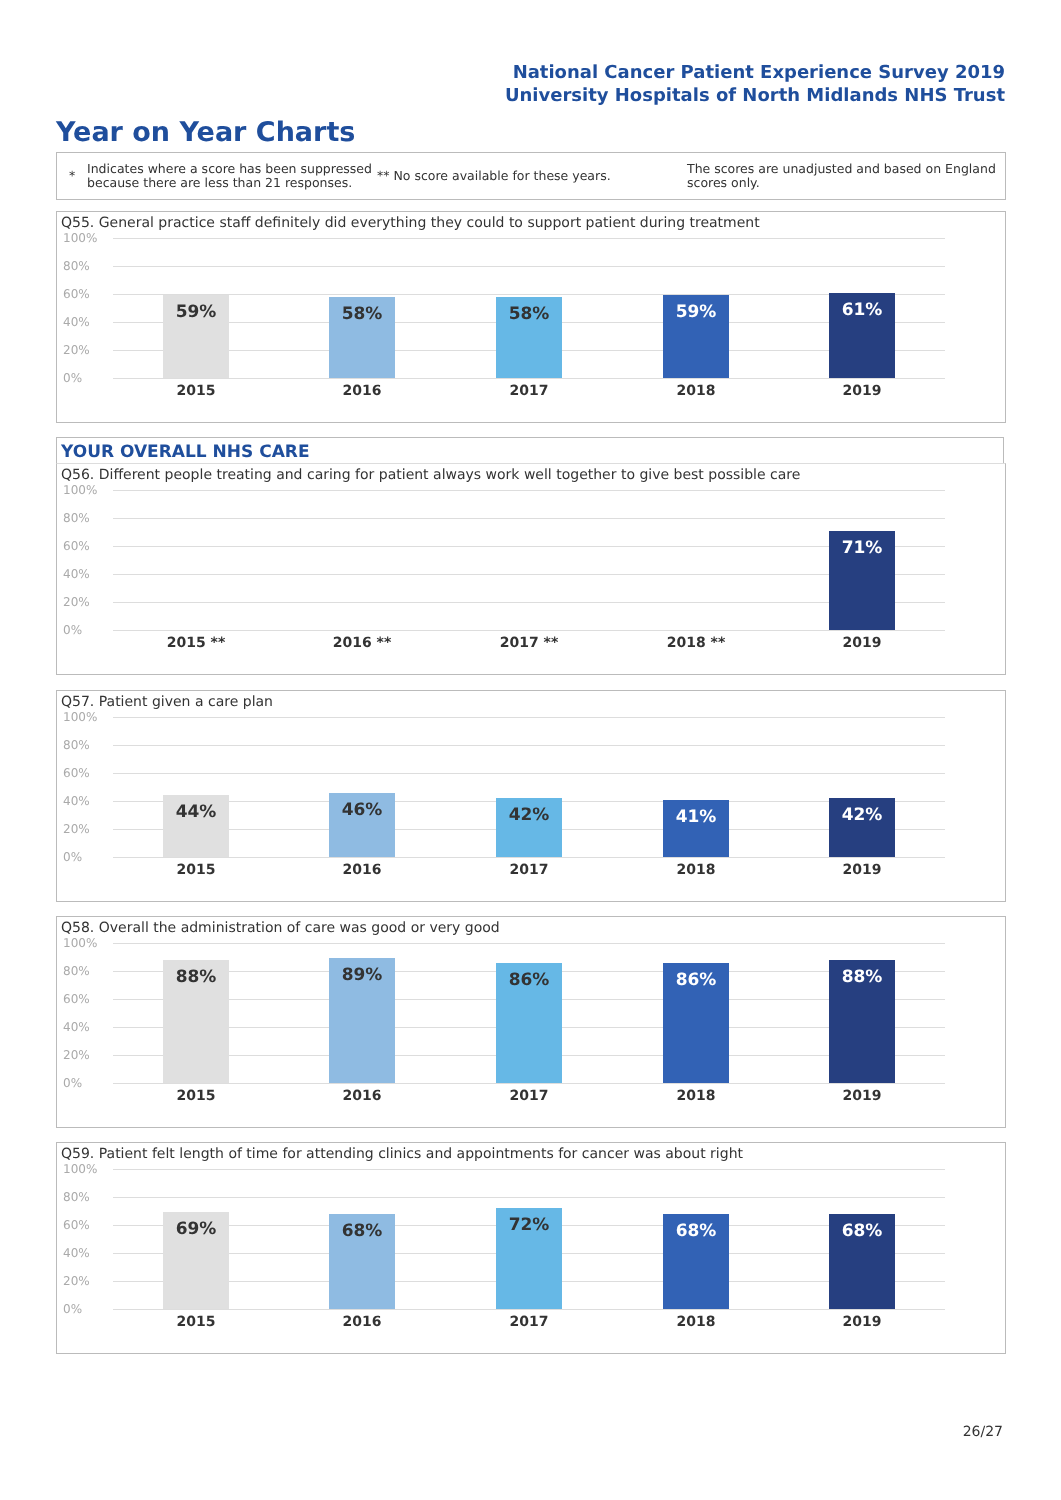National Cancer Patient Experience Survey 2019
University Hospitals of North Midlands NHS Trust
Year on Year Charts
*
Indicates where a score has been suppressed because there are less than 21 responses.
** No score available for these years.
The scores are unadjusted and based on England scores only.
Q55. General practice staff definitely did everything they could to support patient during treatment
100%
80%
60%
40%
20%
0%
59% 58% 58% 59% 61%
2015 2016 2017 2018 2019
YOUR OVERALL NHS CARE
Q56. Different people treating and caring for patient always work well together to give best possible care
100%
80%
60%
40%
20%
0%
71%
2015 ** 2016 ** 2017 ** 2018 ** 2019
Q57. Patient given a care plan
100%
80%
60%
40%
20%
0%
44% 46% 42% 41% 42%
2015 2016 2017 2018 2019
Q58. Overall the administration of care was good or very good
100%
80%
60%
40%
20%
0%
88% 89% 86% 86% 88%
2015 2016 2017 2018 2019
Q59. Patient felt length of time for attending clinics and appointments for cancer was about right
100%
80%
60%
40%
20%
0%
69% 68% 72% 68% 68%
2015 2016 2017 2018 2019
26/27